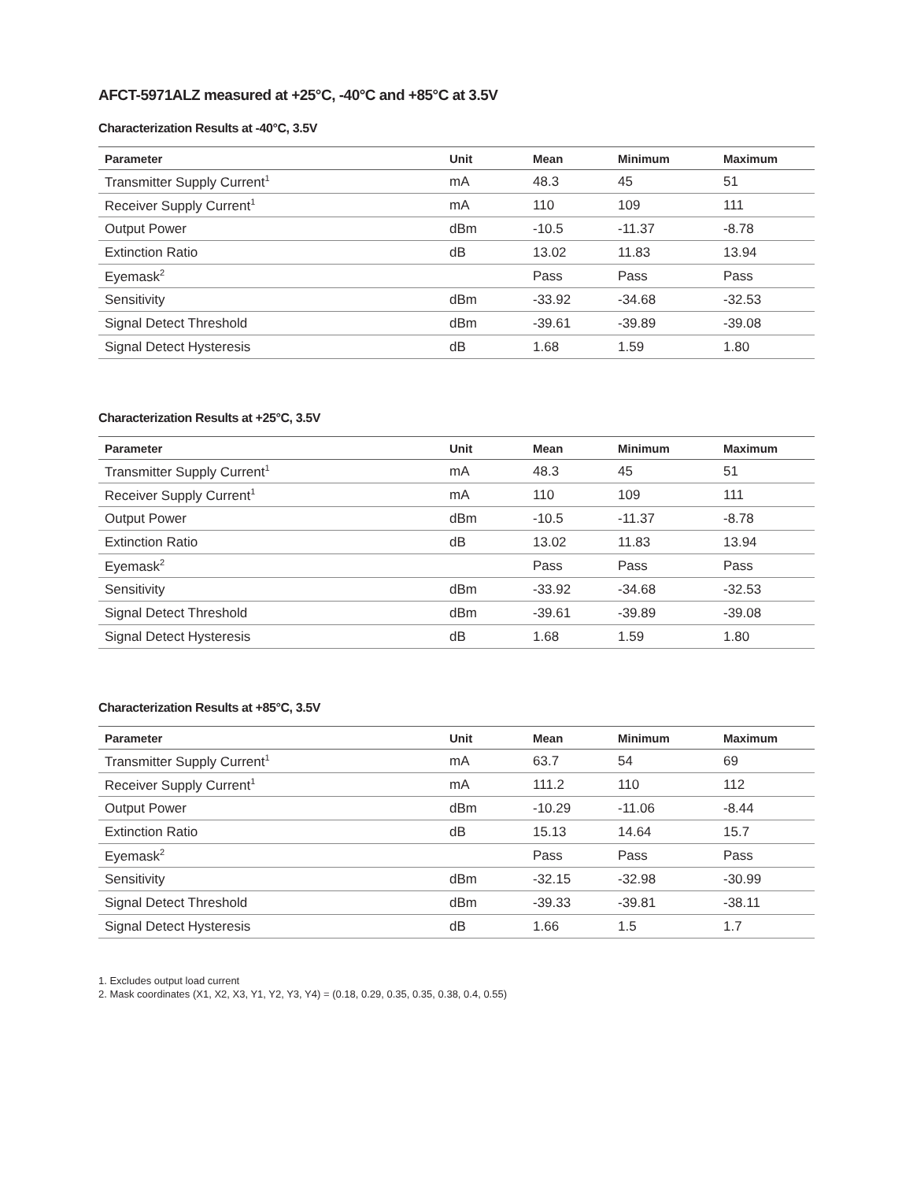AFCT-5971ALZ measured at +25°C, -40°C and +85°C at 3.5V
Characterization Results at -40°C, 3.5V
| Parameter | Unit | Mean | Minimum | Maximum |
| --- | --- | --- | --- | --- |
| Transmitter Supply Current<sup>1</sup> | mA | 48.3 | 45 | 51 |
| Receiver Supply Current<sup>1</sup> | mA | 110 | 109 | 111 |
| Output Power | dBm | -10.5 | -11.37 | -8.78 |
| Extinction Ratio | dB | 13.02 | 11.83 | 13.94 |
| Eyemask<sup>2</sup> | | Pass | Pass | Pass |
| Sensitivity | dBm | -33.92 | -34.68 | -32.53 |
| Signal Detect Threshold | dBm | -39.61 | -39.89 | -39.08 |
| Signal Detect Hysteresis | dB | 1.68 | 1.59 | 1.80 |
Characterization Results at +25°C, 3.5V
| Parameter | Unit | Mean | Minimum | Maximum |
| --- | --- | --- | --- | --- |
| Transmitter Supply Current<sup>1</sup> | mA | 48.3 | 45 | 51 |
| Receiver Supply Current<sup>1</sup> | mA | 110 | 109 | 111 |
| Output Power | dBm | -10.5 | -11.37 | -8.78 |
| Extinction Ratio | dB | 13.02 | 11.83 | 13.94 |
| Eyemask<sup>2</sup> | | Pass | Pass | Pass |
| Sensitivity | dBm | -33.92 | -34.68 | -32.53 |
| Signal Detect Threshold | dBm | -39.61 | -39.89 | -39.08 |
| Signal Detect Hysteresis | dB | 1.68 | 1.59 | 1.80 |
Characterization Results at +85°C, 3.5V
| Parameter | Unit | Mean | Minimum | Maximum |
| --- | --- | --- | --- | --- |
| Transmitter Supply Current<sup>1</sup> | mA | 63.7 | 54 | 69 |
| Receiver Supply Current<sup>1</sup> | mA | 111.2 | 110 | 112 |
| Output Power | dBm | -10.29 | -11.06 | -8.44 |
| Extinction Ratio | dB | 15.13 | 14.64 | 15.7 |
| Eyemask<sup>2</sup> | | Pass | Pass | Pass |
| Sensitivity | dBm | -32.15 | -32.98 | -30.99 |
| Signal Detect Threshold | dBm | -39.33 | -39.81 | -38.11 |
| Signal Detect Hysteresis | dB | 1.66 | 1.5 | 1.7 |
1. Excludes output load current
2. Mask coordinates (X1, X2, X3, Y1, Y2, Y3, Y4) = (0.18, 0.29, 0.35, 0.35, 0.38, 0.4, 0.55)